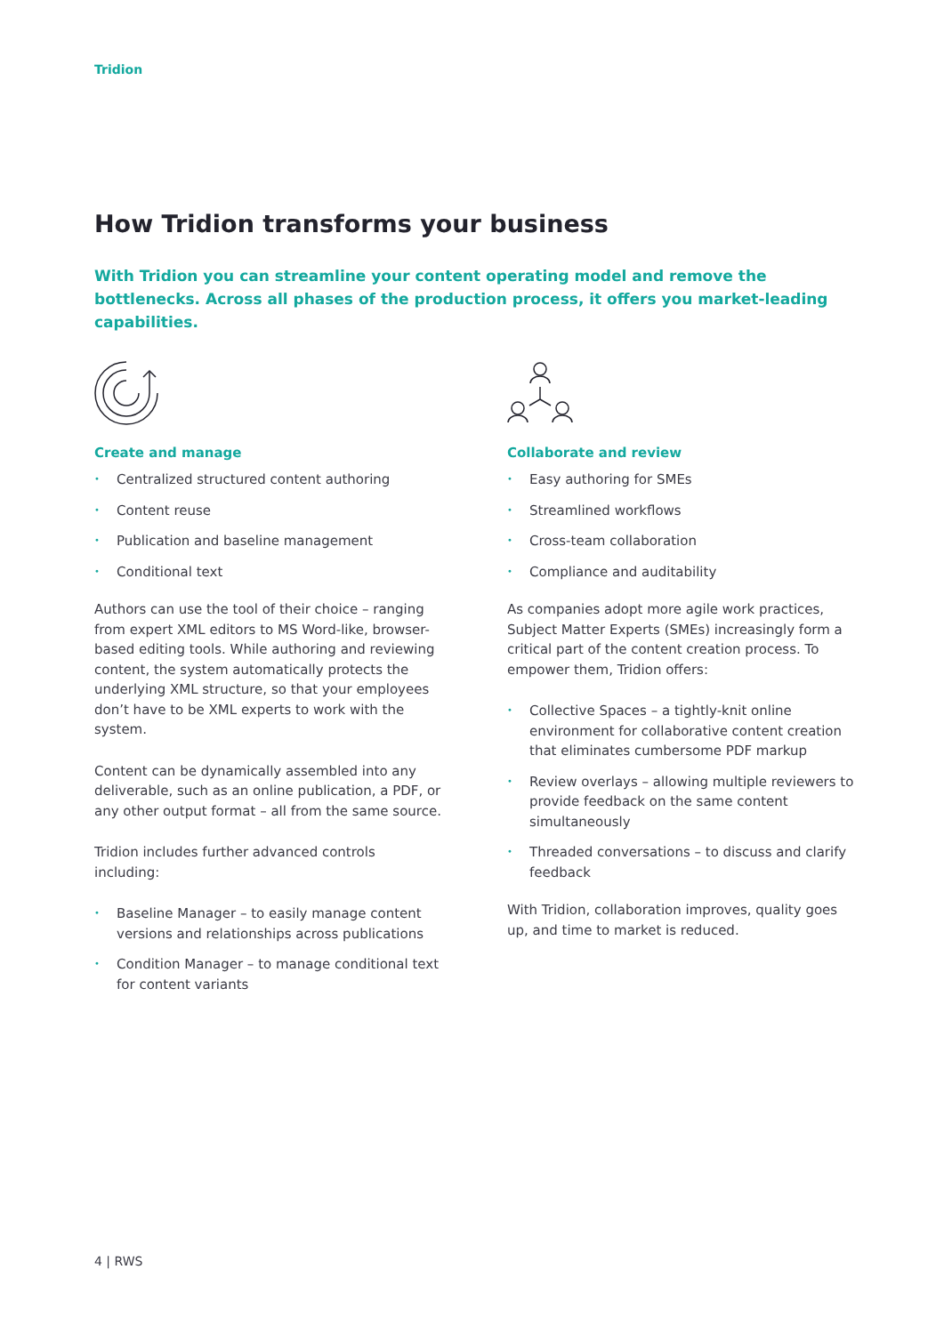Tridion
How Tridion transforms your business
With Tridion you can streamline your content operating model and remove the bottlenecks. Across all phases of the production process, it offers you market-leading capabilities.
Create and manage
• Centralized structured content authoring
• Content reuse
• Publication and baseline management
• Conditional text
Authors can use the tool of their choice – ranging from expert XML editors to MS Word-like, browser-based editing tools. While authoring and reviewing content, the system automatically protects the underlying XML structure, so that your employees don’t have to be XML experts to work with the system.
Content can be dynamically assembled into any deliverable, such as an online publication, a PDF, or any other output format – all from the same source.
Tridion includes further advanced controls including:
• Baseline Manager – to easily manage content versions and relationships across publications
• Condition Manager – to manage conditional text for content variants
Collaborate and review
• Easy authoring for SMEs
• Streamlined workflows
• Cross-team collaboration
• Compliance and auditability
As companies adopt more agile work practices, Subject Matter Experts (SMEs) increasingly form a critical part of the content creation process. To empower them, Tridion offers:
• Collective Spaces – a tightly-knit online environment for collaborative content creation that eliminates cumbersome PDF markup
• Review overlays – allowing multiple reviewers to provide feedback on the same content simultaneously
• Threaded conversations – to discuss and clarify feedback
With Tridion, collaboration improves, quality goes up, and time to market is reduced.
4 | RWS